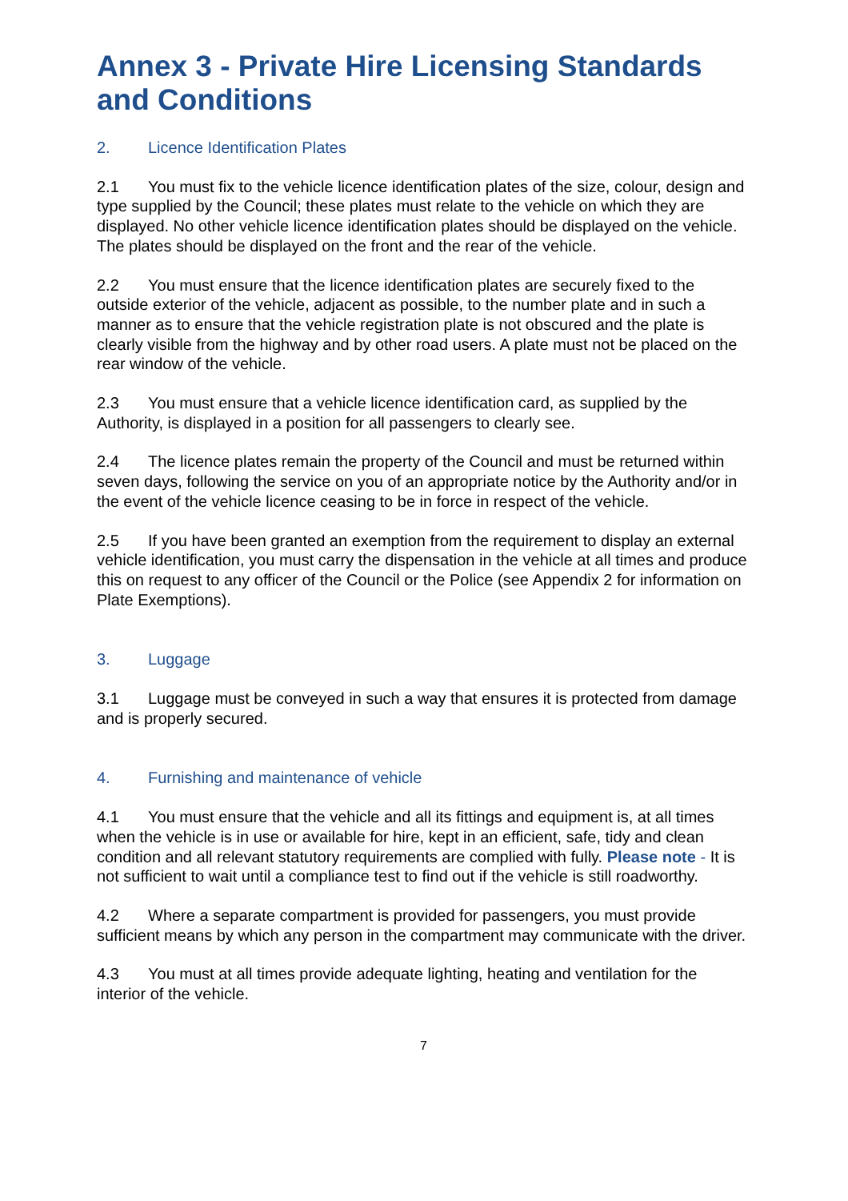Annex 3 - Private Hire Licensing Standards and Conditions
2. Licence Identification Plates
2.1 You must fix to the vehicle licence identification plates of the size, colour, design and type supplied by the Council; these plates must relate to the vehicle on which they are displayed. No other vehicle licence identification plates should be displayed on the vehicle. The plates should be displayed on the front and the rear of the vehicle.
2.2 You must ensure that the licence identification plates are securely fixed to the outside exterior of the vehicle, adjacent as possible, to the number plate and in such a manner as to ensure that the vehicle registration plate is not obscured and the plate is clearly visible from the highway and by other road users. A plate must not be placed on the rear window of the vehicle.
2.3 You must ensure that a vehicle licence identification card, as supplied by the Authority, is displayed in a position for all passengers to clearly see.
2.4 The licence plates remain the property of the Council and must be returned within seven days, following the service on you of an appropriate notice by the Authority and/or in the event of the vehicle licence ceasing to be in force in respect of the vehicle.
2.5 If you have been granted an exemption from the requirement to display an external vehicle identification, you must carry the dispensation in the vehicle at all times and produce this on request to any officer of the Council or the Police (see Appendix 2 for information on Plate Exemptions).
3. Luggage
3.1 Luggage must be conveyed in such a way that ensures it is protected from damage and is properly secured.
4. Furnishing and maintenance of vehicle
4.1 You must ensure that the vehicle and all its fittings and equipment is, at all times when the vehicle is in use or available for hire, kept in an efficient, safe, tidy and clean condition and all relevant statutory requirements are complied with fully. Please note - It is not sufficient to wait until a compliance test to find out if the vehicle is still roadworthy.
4.2 Where a separate compartment is provided for passengers, you must provide sufficient means by which any person in the compartment may communicate with the driver.
4.3 You must at all times provide adequate lighting, heating and ventilation for the interior of the vehicle.
7